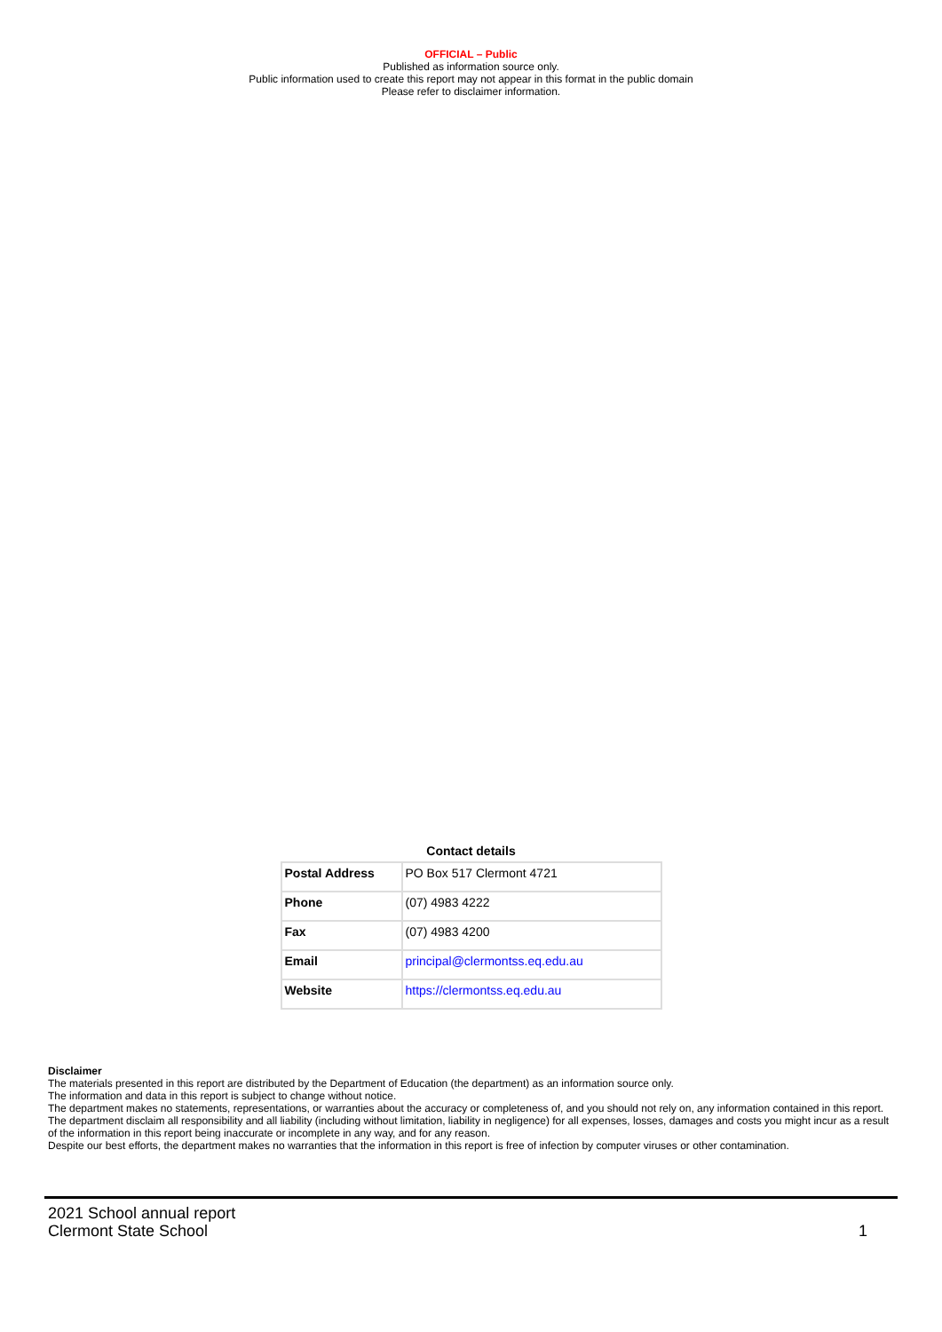OFFICIAL – Public
Published as information source only.
Public information used to create this report may not appear in this format in the public domain
Please refer to disclaimer information.
Contact details
| Postal Address | PO Box 517 Clermont 4721 |
| Phone | (07) 4983 4222 |
| Fax | (07) 4983 4200 |
| Email | principal@clermontss.eq.edu.au |
| Website | https://clermontss.eq.edu.au |
Disclaimer
The materials presented in this report are distributed by the Department of Education (the department) as an information source only.
The information and data in this report is subject to change without notice.
The department makes no statements, representations, or warranties about the accuracy or completeness of, and you should not rely on, any information contained in this report.
The department disclaim all responsibility and all liability (including without limitation, liability in negligence) for all expenses, losses, damages and costs you might incur as a result of the information in this report being inaccurate or incomplete in any way, and for any reason.
Despite our best efforts, the department makes no warranties that the information in this report is free of infection by computer viruses or other contamination.
2021 School annual report
Clermont State School
1